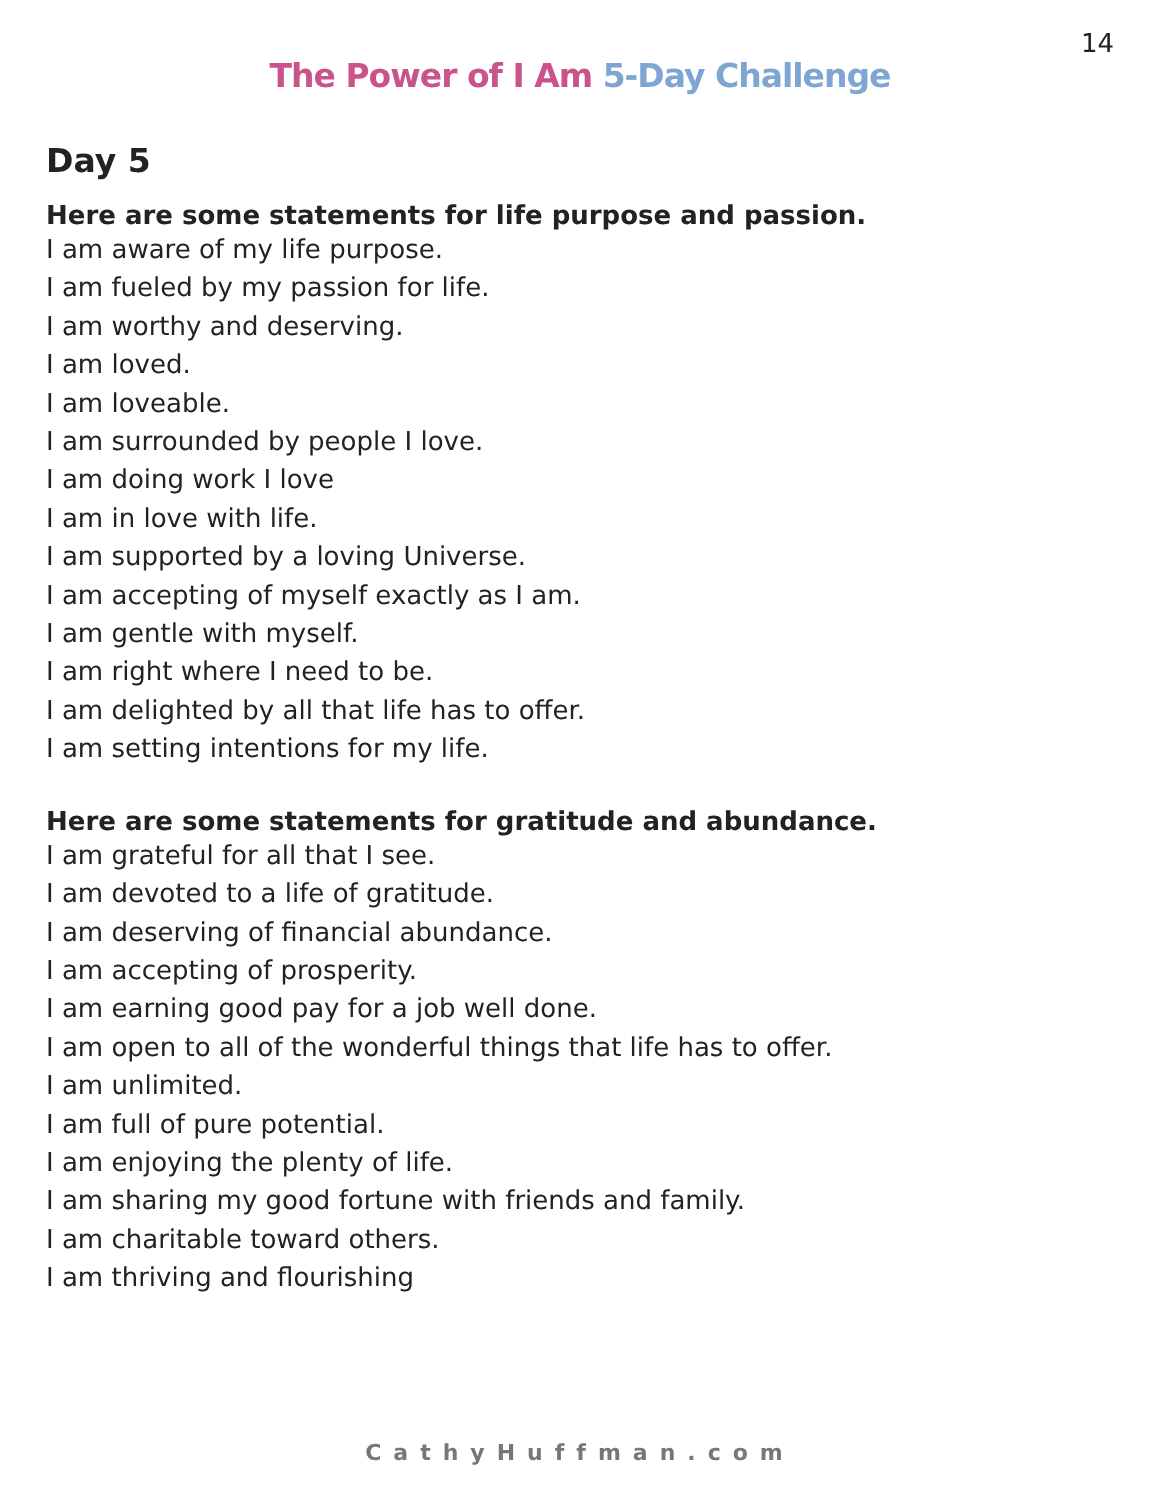14
The Power of I Am 5-Day Challenge
Day 5
Here are some statements for life purpose and passion.
I am aware of my life purpose.
I am fueled by my passion for life.
I am worthy and deserving.
I am loved.
I am loveable.
I am surrounded by people I love.
I am doing work I love
I am in love with life.
I am supported by a loving Universe.
I am accepting of myself exactly as I am.
I am gentle with myself.
I am right where I need to be.
I am delighted by all that life has to offer.
I am setting intentions for my life.
Here are some statements for gratitude and abundance.
I am grateful for all that I see.
I am devoted to a life of gratitude.
I am deserving of financial abundance.
I am accepting of prosperity.
I am earning good pay for a job well done.
I am open to all of the wonderful things that life has to offer.
I am unlimited.
I am full of pure potential.
I am enjoying the plenty of life.
I am sharing my good fortune with friends and family.
I am charitable toward others.
I am thriving and flourishing
CathyHuffman.com